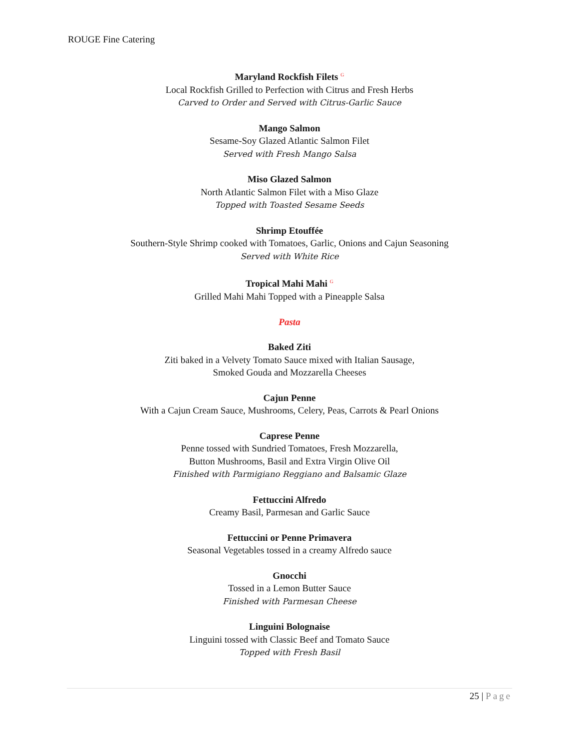ROUGE Fine Catering
Maryland Rockfish Filets <sup>G</sup>
Local Rockfish Grilled to Perfection with Citrus and Fresh Herbs
Carved to Order and Served with Citrus-Garlic Sauce
Mango Salmon
Sesame-Soy Glazed Atlantic Salmon Filet
Served with Fresh Mango Salsa
Miso Glazed Salmon
North Atlantic Salmon Filet with a Miso Glaze
Topped with Toasted Sesame Seeds
Shrimp Etouffée
Southern-Style Shrimp cooked with Tomatoes, Garlic, Onions and Cajun Seasoning
Served with White Rice
Tropical Mahi Mahi <sup>G</sup>
Grilled Mahi Mahi Topped with a Pineapple Salsa
Pasta
Baked Ziti
Ziti baked in a Velvety Tomato Sauce mixed with Italian Sausage,
Smoked Gouda and Mozzarella Cheeses
Cajun Penne
With a Cajun Cream Sauce, Mushrooms, Celery, Peas, Carrots & Pearl Onions
Caprese Penne
Penne tossed with Sundried Tomatoes, Fresh Mozzarella,
Button Mushrooms, Basil and Extra Virgin Olive Oil
Finished with Parmigiano Reggiano and Balsamic Glaze
Fettuccini Alfredo
Creamy Basil, Parmesan and Garlic Sauce
Fettuccini or Penne Primavera
Seasonal Vegetables tossed in a creamy Alfredo sauce
Gnocchi
Tossed in a Lemon Butter Sauce
Finished with Parmesan Cheese
Linguini Bolognaise
Linguini tossed with Classic Beef and Tomato Sauce
Topped with Fresh Basil
25 | Page